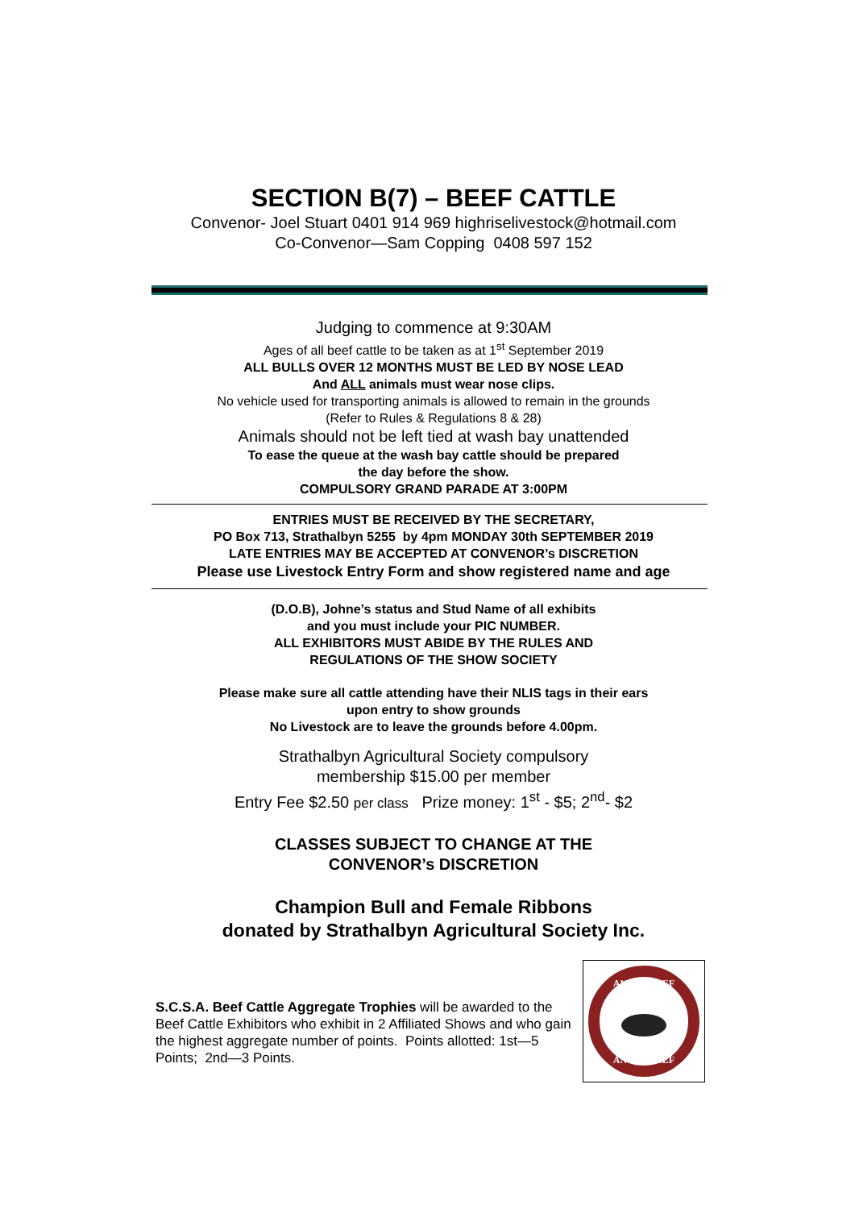SECTION B(7) – BEEF CATTLE
Convenor- Joel Stuart 0401 914 969 highriselivestock@hotmail.com
Co-Convenor—Sam Copping 0408 597 152
Judging to commence at 9:30AM
Ages of all beef cattle to be taken as at 1<sup>st</sup> September 2019
ALL BULLS OVER 12 MONTHS MUST BE LED BY NOSE LEAD
And ALL animals must wear nose clips.
No vehicle used for transporting animals is allowed to remain in the grounds
(Refer to Rules & Regulations 8 & 28)
Animals should not be left tied at wash bay unattended
To ease the queue at the wash bay cattle should be prepared
the day before the show.
COMPULSORY GRAND PARADE AT 3:00PM
ENTRIES MUST BE RECEIVED BY THE SECRETARY,
PO Box 713, Strathalbyn 5255 by 4pm MONDAY 30th SEPTEMBER 2019
LATE ENTRIES MAY BE ACCEPTED AT CONVENOR’s DISCRETION
Please use Livestock Entry Form and show registered name and age
(D.O.B), Johne’s status and Stud Name of all exhibits
and you must include your PIC NUMBER.
ALL EXHIBITORS MUST ABIDE BY THE RULES AND
REGULATIONS OF THE SHOW SOCIETY
Please make sure all cattle attending have their NLIS tags in their ears
upon entry to show grounds
No Livestock are to leave the grounds before 4.00pm.
Strathalbyn Agricultural Society compulsory
membership $15.00 per member
Entry Fee $2.50 per class Prize money: 1<sup>st</sup> - $5; 2<sup>nd</sup>- $2
CLASSES SUBJECT TO CHANGE AT THE
CONVENOR’s DISCRETION
Champion Bull and Female Ribbons
donated by Strathalbyn Agricultural Society Inc.
S.C.S.A. Beef Cattle Aggregate Trophies will be awarded to the Beef Cattle Exhibitors who exhibit in 2 Affiliated Shows and who gain the highest aggregate number of points. Points allotted: 1st—5 Points; 2nd—3 Points.
ANGUS BEEF
ANGUS BEEF